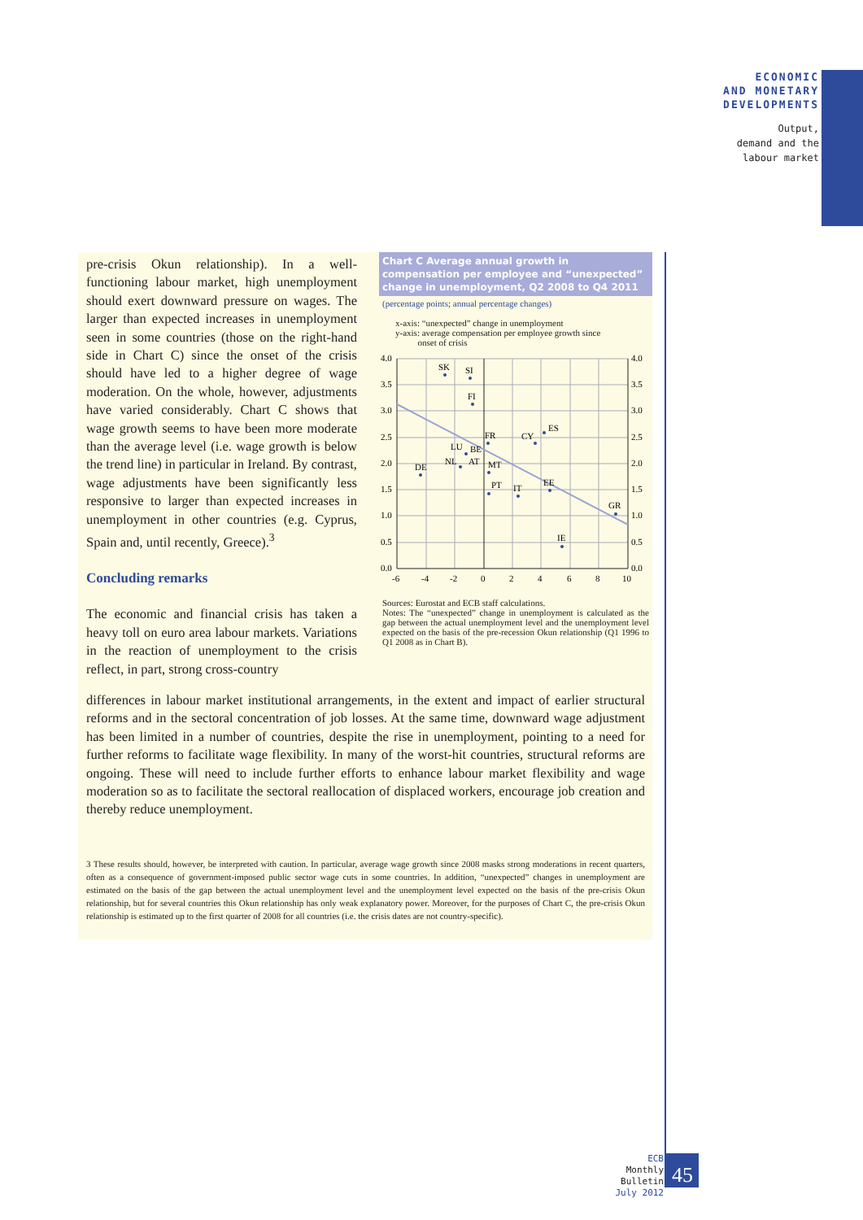ECONOMIC
AND MONETARY
DEVELOPMENTS
Output,
demand and the
labour market
pre-crisis Okun relationship). In a well-functioning labour market, high unemployment should exert downward pressure on wages. The larger than expected increases in unemployment seen in some countries (those on the right-hand side in Chart C) since the onset of the crisis should have led to a higher degree of wage moderation. On the whole, however, adjustments have varied considerably. Chart C shows that wage growth seems to have been more moderate than the average level (i.e. wage growth is below the trend line) in particular in Ireland. By contrast, wage adjustments have been significantly less responsive to larger than expected increases in unemployment in other countries (e.g. Cyprus, Spain and, until recently, Greece).<sup>3</sup>
Concluding remarks
The economic and financial crisis has taken a heavy toll on euro area labour markets. Variations in the reaction of unemployment to the crisis reflect, in part, strong cross-country
Chart C Average annual growth in compensation per employee and “unexpected” change in unemployment, Q2 2008 to Q4 2011
(percentage points; annual percentage changes)
x-axis: “unexpected” change in unemployment
y-axis: average compensation per employee growth since
onset of crisis
SK
SI
FI
FR
CY
ES
DE
LU
BE
NL
AT
MT
PT
IT
EE
GR
IE
4.0
3.5
3.0
2.5
2.0
1.5
1.0
0.5
0.0
4.0
3.5
3.0
2.5
2.0
1.5
1.0
0.5
0.0
-6
-4
-2
0
2
4
6
8
10
Sources: Eurostat and ECB staff calculations.
Notes: The “unexpected” change in unemployment is calculated as the gap between the actual unemployment level and the unemployment level expected on the basis of the pre-recession Okun relationship (Q1 1996 to Q1 2008 as in Chart B).
differences in labour market institutional arrangements, in the extent and impact of earlier structural reforms and in the sectoral concentration of job losses. At the same time, downward wage adjustment has been limited in a number of countries, despite the rise in unemployment, pointing to a need for further reforms to facilitate wage flexibility. In many of the worst-hit countries, structural reforms are ongoing. These will need to include further efforts to enhance labour market flexibility and wage moderation so as to facilitate the sectoral reallocation of displaced workers, encourage job creation and thereby reduce unemployment.
3 These results should, however, be interpreted with caution. In particular, average wage growth since 2008 masks strong moderations in recent quarters, often as a consequence of government-imposed public sector wage cuts in some countries. In addition, “unexpected” changes in unemployment are estimated on the basis of the gap between the actual unemployment level and the unemployment level expected on the basis of the pre-crisis Okun relationship, but for several countries this Okun relationship has only weak explanatory power. Moreover, for the purposes of Chart C, the pre-crisis Okun relationship is estimated up to the first quarter of 2008 for all countries (i.e. the crisis dates are not country-specific).
ECB
Monthly Bulletin
July 2012
45